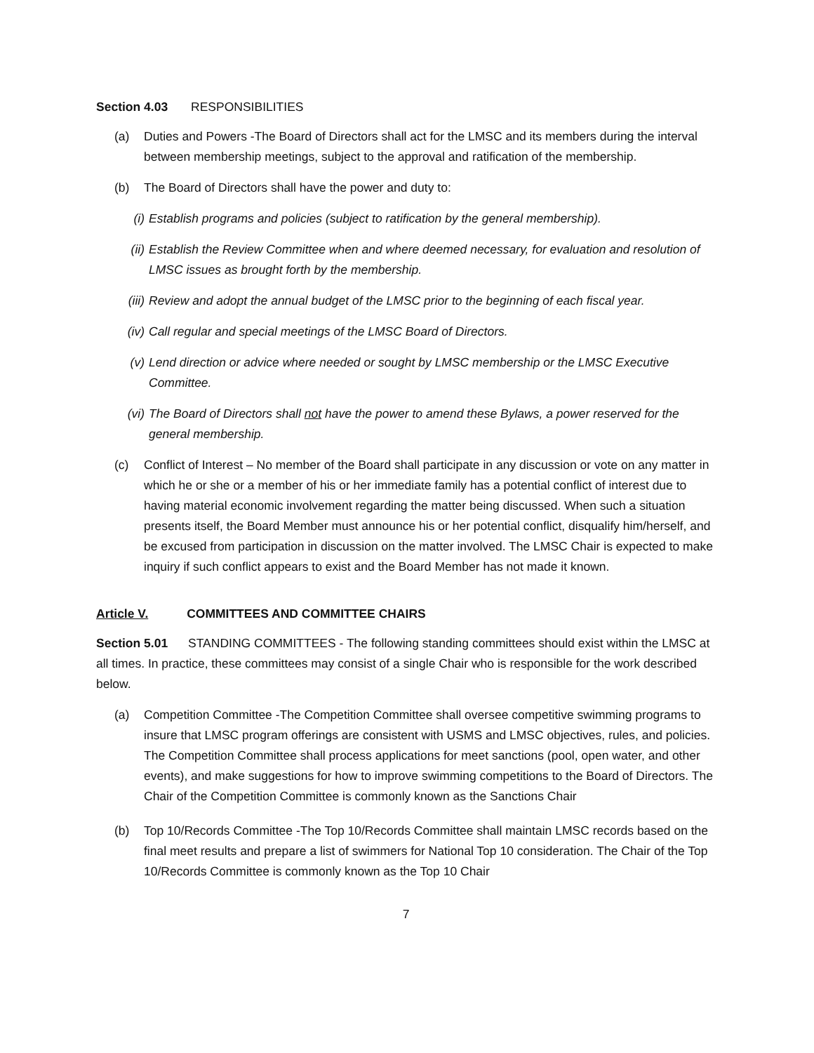Section 4.03 RESPONSIBILITIES
(a) Duties and Powers -The Board of Directors shall act for the LMSC and its members during the interval between membership meetings, subject to the approval and ratification of the membership.
(b) The Board of Directors shall have the power and duty to:
(i) Establish programs and policies (subject to ratification by the general membership).
(ii) Establish the Review Committee when and where deemed necessary, for evaluation and resolution of LMSC issues as brought forth by the membership.
(iii) Review and adopt the annual budget of the LMSC prior to the beginning of each fiscal year.
(iv) Call regular and special meetings of the LMSC Board of Directors.
(v) Lend direction or advice where needed or sought by LMSC membership or the LMSC Executive Committee.
(vi) The Board of Directors shall not have the power to amend these Bylaws, a power reserved for the general membership.
(c) Conflict of Interest – No member of the Board shall participate in any discussion or vote on any matter in which he or she or a member of his or her immediate family has a potential conflict of interest due to having material economic involvement regarding the matter being discussed. When such a situation presents itself, the Board Member must announce his or her potential conflict, disqualify him/herself, and be excused from participation in discussion on the matter involved. The LMSC Chair is expected to make inquiry if such conflict appears to exist and the Board Member has not made it known.
Article V. COMMITTEES AND COMMITTEE CHAIRS
Section 5.01 STANDING COMMITTEES - The following standing committees should exist within the LMSC at all times. In practice, these committees may consist of a single Chair who is responsible for the work described below.
(a) Competition Committee -The Competition Committee shall oversee competitive swimming programs to insure that LMSC program offerings are consistent with USMS and LMSC objectives, rules, and policies. The Competition Committee shall process applications for meet sanctions (pool, open water, and other events), and make suggestions for how to improve swimming competitions to the Board of Directors. The Chair of the Competition Committee is commonly known as the Sanctions Chair
(b) Top 10/Records Committee -The Top 10/Records Committee shall maintain LMSC records based on the final meet results and prepare a list of swimmers for National Top 10 consideration. The Chair of the Top 10/Records Committee is commonly known as the Top 10 Chair
7